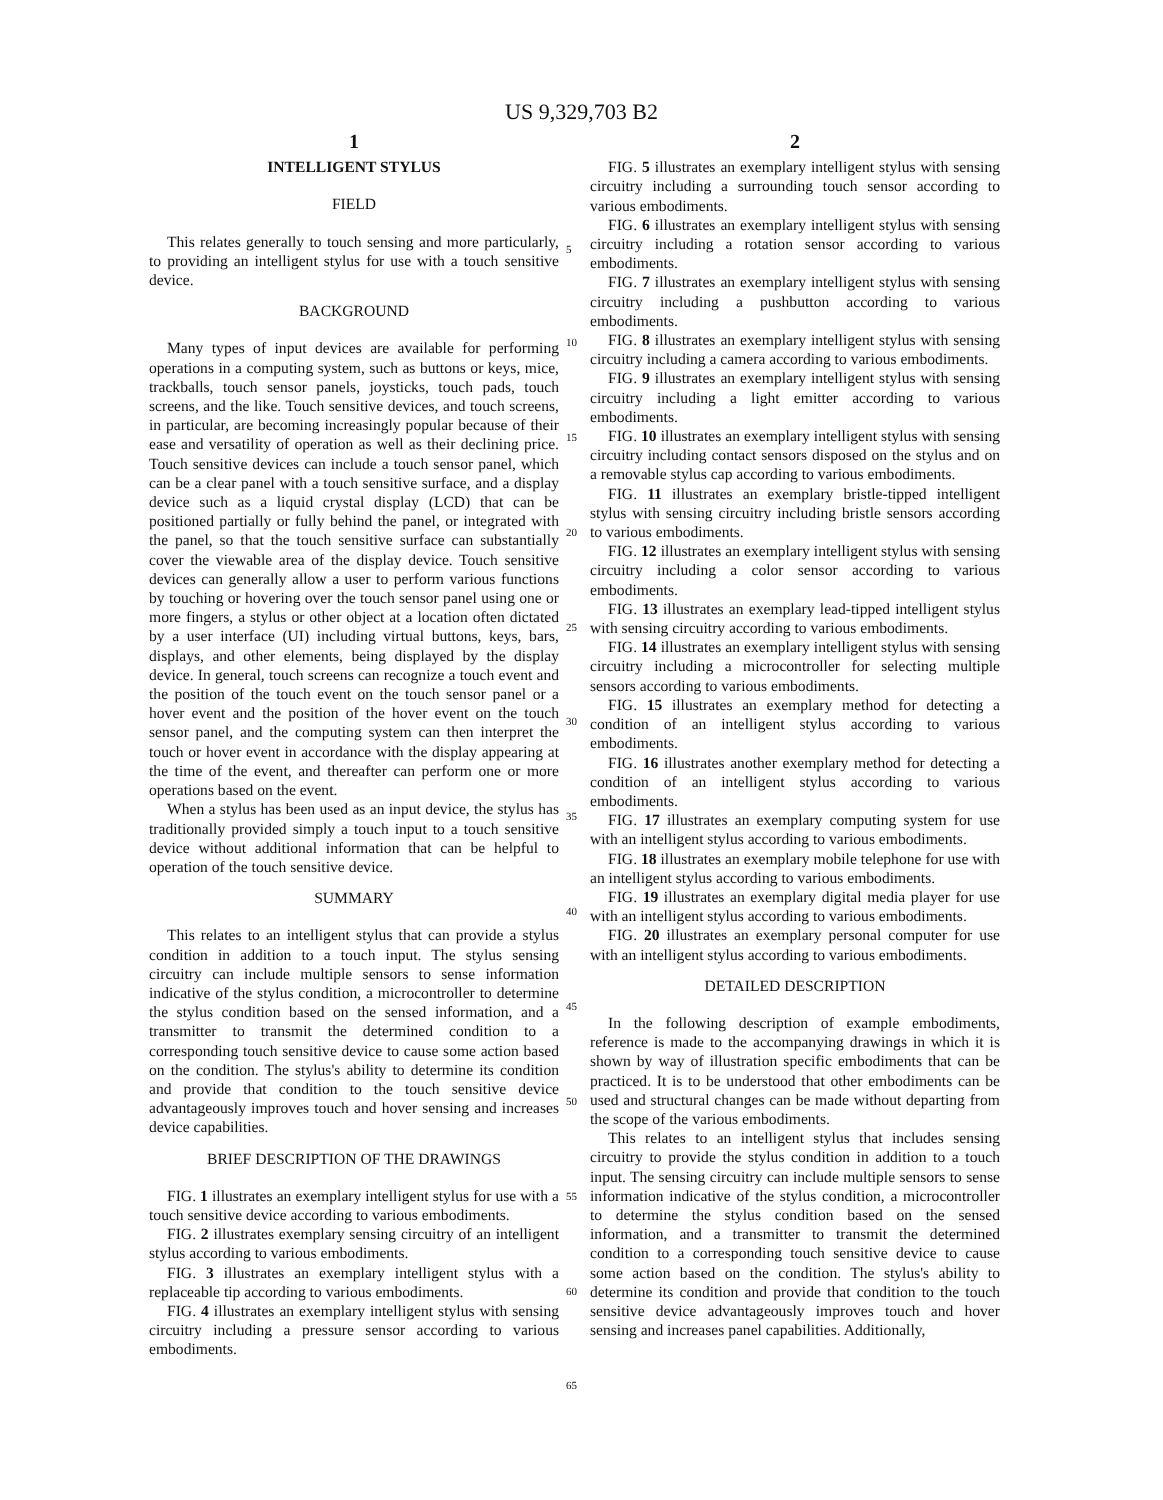US 9,329,703 B2
1
INTELLIGENT STYLUS
FIELD
This relates generally to touch sensing and more particularly, to providing an intelligent stylus for use with a touch sensitive device.
BACKGROUND
Many types of input devices are available for performing operations in a computing system, such as buttons or keys, mice, trackballs, touch sensor panels, joysticks, touch pads, touch screens, and the like. Touch sensitive devices, and touch screens, in particular, are becoming increasingly popular because of their ease and versatility of operation as well as their declining price. Touch sensitive devices can include a touch sensor panel, which can be a clear panel with a touch sensitive surface, and a display device such as a liquid crystal display (LCD) that can be positioned partially or fully behind the panel, or integrated with the panel, so that the touch sensitive surface can substantially cover the viewable area of the display device. Touch sensitive devices can generally allow a user to perform various functions by touching or hovering over the touch sensor panel using one or more fingers, a stylus or other object at a location often dictated by a user interface (UI) including virtual buttons, keys, bars, displays, and other elements, being displayed by the display device. In general, touch screens can recognize a touch event and the position of the touch event on the touch sensor panel or a hover event and the position of the hover event on the touch sensor panel, and the computing system can then interpret the touch or hover event in accordance with the display appearing at the time of the event, and thereafter can perform one or more operations based on the event.
When a stylus has been used as an input device, the stylus has traditionally provided simply a touch input to a touch sensitive device without additional information that can be helpful to operation of the touch sensitive device.
SUMMARY
This relates to an intelligent stylus that can provide a stylus condition in addition to a touch input. The stylus sensing circuitry can include multiple sensors to sense information indicative of the stylus condition, a microcontroller to determine the stylus condition based on the sensed information, and a transmitter to transmit the determined condition to a corresponding touch sensitive device to cause some action based on the condition. The stylus's ability to determine its condition and provide that condition to the touch sensitive device advantageously improves touch and hover sensing and increases device capabilities.
BRIEF DESCRIPTION OF THE DRAWINGS
FIG. 1 illustrates an exemplary intelligent stylus for use with a touch sensitive device according to various embodiments.
FIG. 2 illustrates exemplary sensing circuitry of an intelligent stylus according to various embodiments.
FIG. 3 illustrates an exemplary intelligent stylus with a replaceable tip according to various embodiments.
FIG. 4 illustrates an exemplary intelligent stylus with sensing circuitry including a pressure sensor according to various embodiments.
2
FIG. 5 illustrates an exemplary intelligent stylus with sensing circuitry including a surrounding touch sensor according to various embodiments.
FIG. 6 illustrates an exemplary intelligent stylus with sensing circuitry including a rotation sensor according to various embodiments.
FIG. 7 illustrates an exemplary intelligent stylus with sensing circuitry including a pushbutton according to various embodiments.
FIG. 8 illustrates an exemplary intelligent stylus with sensing circuitry including a camera according to various embodiments.
FIG. 9 illustrates an exemplary intelligent stylus with sensing circuitry including a light emitter according to various embodiments.
FIG. 10 illustrates an exemplary intelligent stylus with sensing circuitry including contact sensors disposed on the stylus and on a removable stylus cap according to various embodiments.
FIG. 11 illustrates an exemplary bristle-tipped intelligent stylus with sensing circuitry including bristle sensors according to various embodiments.
FIG. 12 illustrates an exemplary intelligent stylus with sensing circuitry including a color sensor according to various embodiments.
FIG. 13 illustrates an exemplary lead-tipped intelligent stylus with sensing circuitry according to various embodiments.
FIG. 14 illustrates an exemplary intelligent stylus with sensing circuitry including a microcontroller for selecting multiple sensors according to various embodiments.
FIG. 15 illustrates an exemplary method for detecting a condition of an intelligent stylus according to various embodiments.
FIG. 16 illustrates another exemplary method for detecting a condition of an intelligent stylus according to various embodiments.
FIG. 17 illustrates an exemplary computing system for use with an intelligent stylus according to various embodiments.
FIG. 18 illustrates an exemplary mobile telephone for use with an intelligent stylus according to various embodiments.
FIG. 19 illustrates an exemplary digital media player for use with an intelligent stylus according to various embodiments.
FIG. 20 illustrates an exemplary personal computer for use with an intelligent stylus according to various embodiments.
DETAILED DESCRIPTION
In the following description of example embodiments, reference is made to the accompanying drawings in which it is shown by way of illustration specific embodiments that can be practiced. It is to be understood that other embodiments can be used and structural changes can be made without departing from the scope of the various embodiments.
This relates to an intelligent stylus that includes sensing circuitry to provide the stylus condition in addition to a touch input. The sensing circuitry can include multiple sensors to sense information indicative of the stylus condition, a microcontroller to determine the stylus condition based on the sensed information, and a transmitter to transmit the determined condition to a corresponding touch sensitive device to cause some action based on the condition. The stylus's ability to determine its condition and provide that condition to the touch sensitive device advantageously improves touch and hover sensing and increases panel capabilities. Additionally,
5
10
15
20
25
30
35
40
45
50
55
60
65